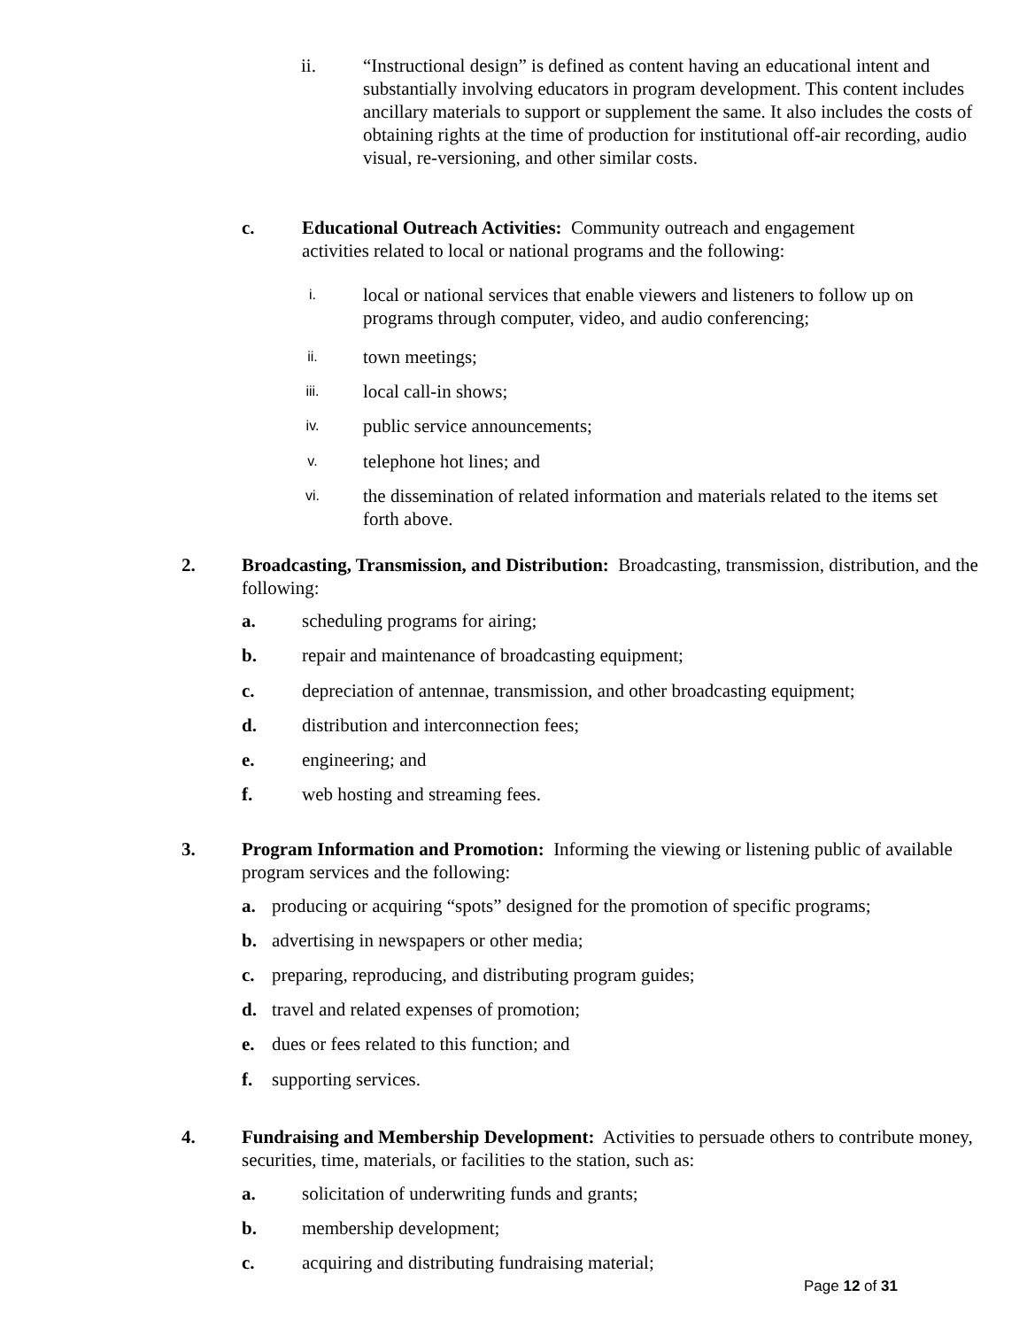ii. “Instructional design” is defined as content having an educational intent and substantially involving educators in program development. This content includes ancillary materials to support or supplement the same. It also includes the costs of obtaining rights at the time of production for institutional off-air recording, audio visual, re-versioning, and other similar costs.
c. Educational Outreach Activities: Community outreach and engagement activities related to local or national programs and the following:
i. local or national services that enable viewers and listeners to follow up on programs through computer, video, and audio conferencing;
ii. town meetings;
iii. local call-in shows;
iv. public service announcements;
v. telephone hot lines; and
vi. the dissemination of related information and materials related to the items set forth above.
2. Broadcasting, Transmission, and Distribution: Broadcasting, transmission, distribution, and the following:
a. scheduling programs for airing;
b. repair and maintenance of broadcasting equipment;
c. depreciation of antennae, transmission, and other broadcasting equipment;
d. distribution and interconnection fees;
e. engineering; and
f. web hosting and streaming fees.
3. Program Information and Promotion: Informing the viewing or listening public of available program services and the following:
a. producing or acquiring “spots” designed for the promotion of specific programs;
b. advertising in newspapers or other media;
c. preparing, reproducing, and distributing program guides;
d. travel and related expenses of promotion;
e. dues or fees related to this function; and
f. supporting services.
4. Fundraising and Membership Development: Activities to persuade others to contribute money, securities, time, materials, or facilities to the station, such as:
a. solicitation of underwriting funds and grants;
b. membership development;
c. acquiring and distributing fundraising material;
Page 12 of 31